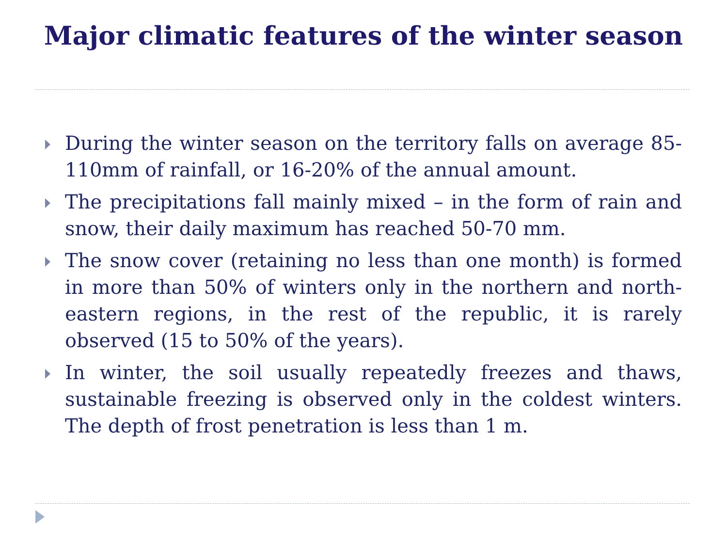Major climatic features of the winter season
During the winter season on the territory falls on average 85-110mm of rainfall, or 16-20% of the annual amount.
The precipitations fall mainly mixed – in the form of rain and snow, their daily maximum has reached 50-70 mm.
The snow cover (retaining no less than one month) is formed in more than 50% of winters only in the northern and north-eastern regions, in the rest of the republic, it is rarely observed (15 to 50% of the years).
In winter, the soil usually repeatedly freezes and thaws, sustainable freezing is observed only in the coldest winters. The depth of frost penetration is less than 1 m.